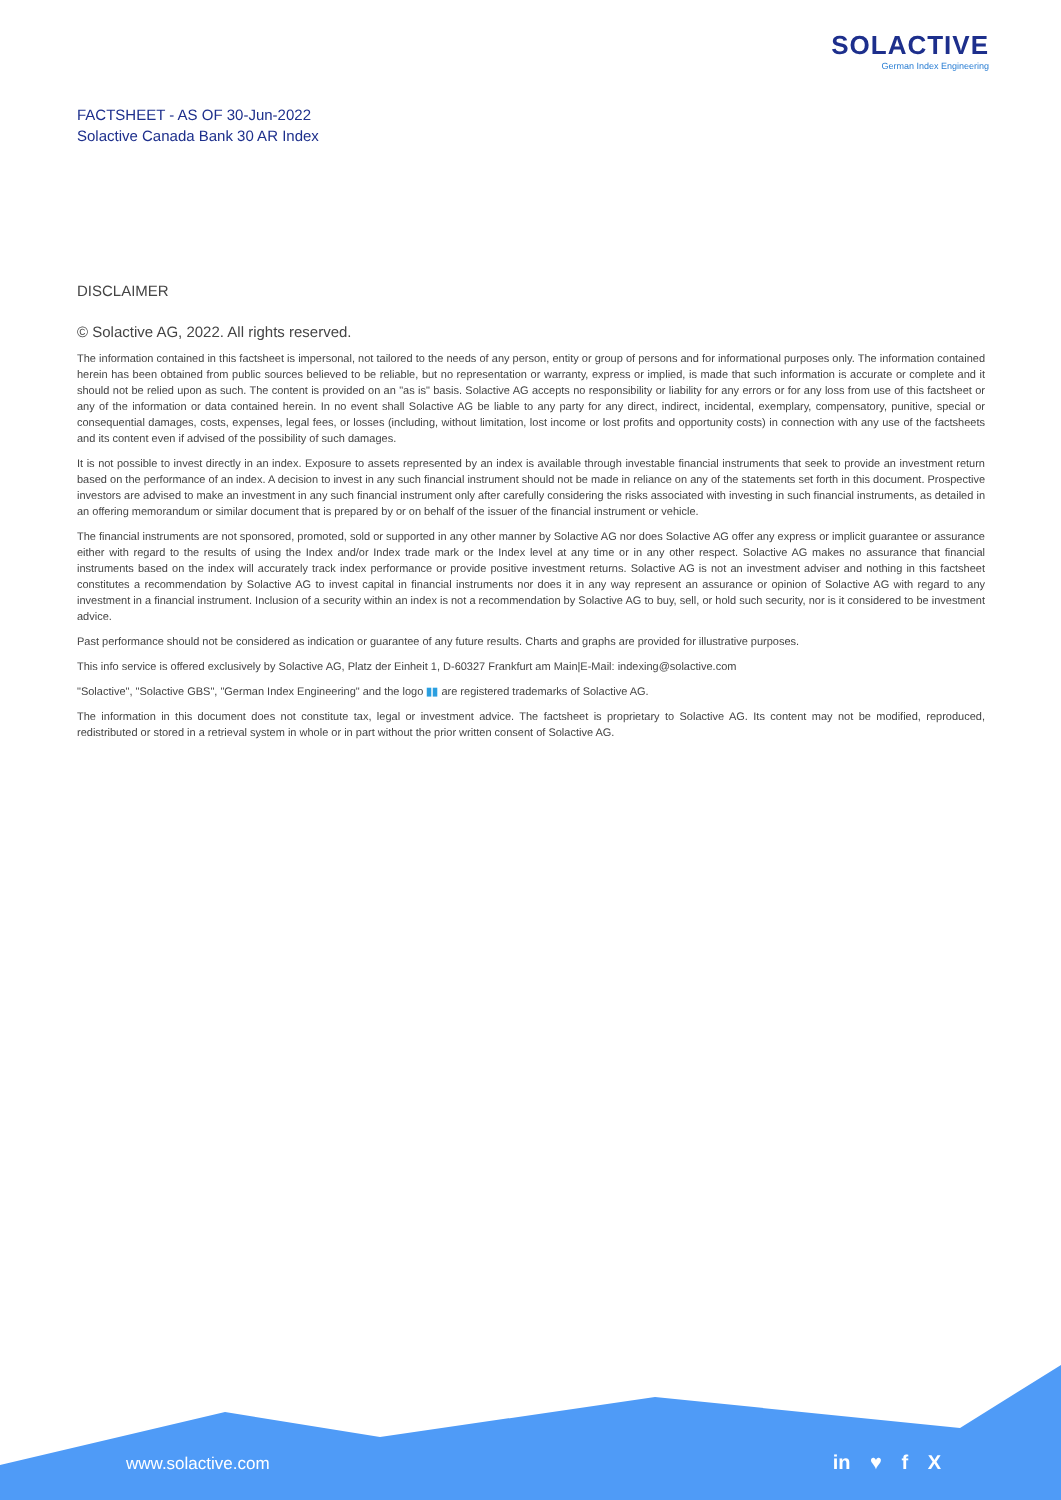SOLACTIVE
German Index Engineering
FACTSHEET - AS OF 30-Jun-2022
Solactive Canada Bank 30 AR Index
DISCLAIMER
© Solactive AG, 2022. All rights reserved.
The information contained in this factsheet is impersonal, not tailored to the needs of any person, entity or group of persons and for informational purposes only. The information contained herein has been obtained from public sources believed to be reliable, but no representation or warranty, express or implied, is made that such information is accurate or complete and it should not be relied upon as such. The content is provided on an "as is" basis. Solactive AG accepts no responsibility or liability for any errors or for any loss from use of this factsheet or any of the information or data contained herein. In no event shall Solactive AG be liable to any party for any direct, indirect, incidental, exemplary, compensatory, punitive, special or consequential damages, costs, expenses, legal fees, or losses (including, without limitation, lost income or lost profits and opportunity costs) in connection with any use of the factsheets and its content even if advised of the possibility of such damages.
It is not possible to invest directly in an index. Exposure to assets represented by an index is available through investable financial instruments that seek to provide an investment return based on the performance of an index. A decision to invest in any such financial instrument should not be made in reliance on any of the statements set forth in this document. Prospective investors are advised to make an investment in any such financial instrument only after carefully considering the risks associated with investing in such financial instruments, as detailed in an offering memorandum or similar document that is prepared by or on behalf of the issuer of the financial instrument or vehicle.
The financial instruments are not sponsored, promoted, sold or supported in any other manner by Solactive AG nor does Solactive AG offer any express or implicit guarantee or assurance either with regard to the results of using the Index and/or Index trade mark or the Index level at any time or in any other respect. Solactive AG makes no assurance that financial instruments based on the index will accurately track index performance or provide positive investment returns. Solactive AG is not an investment adviser and nothing in this factsheet constitutes a recommendation by Solactive AG to invest capital in financial instruments nor does it in any way represent an assurance or opinion of Solactive AG with regard to any investment in a financial instrument. Inclusion of a security within an index is not a recommendation by Solactive AG to buy, sell, or hold such security, nor is it considered to be investment advice.
Past performance should not be considered as indication or guarantee of any future results. Charts and graphs are provided for illustrative purposes.
This info service is offered exclusively by Solactive AG, Platz der Einheit 1, D-60327 Frankfurt am Main|E-Mail: indexing@solactive.com
"Solactive", "Solactive GBS", "German Index Engineering" and the logo ▮▮ are registered trademarks of Solactive AG.
The information in this document does not constitute tax, legal or investment advice. The factsheet is proprietary to Solactive AG. Its content may not be modified, reproduced, redistributed or stored in a retrieval system in whole or in part without the prior written consent of Solactive AG.
www.solactive.com in ♥ f X